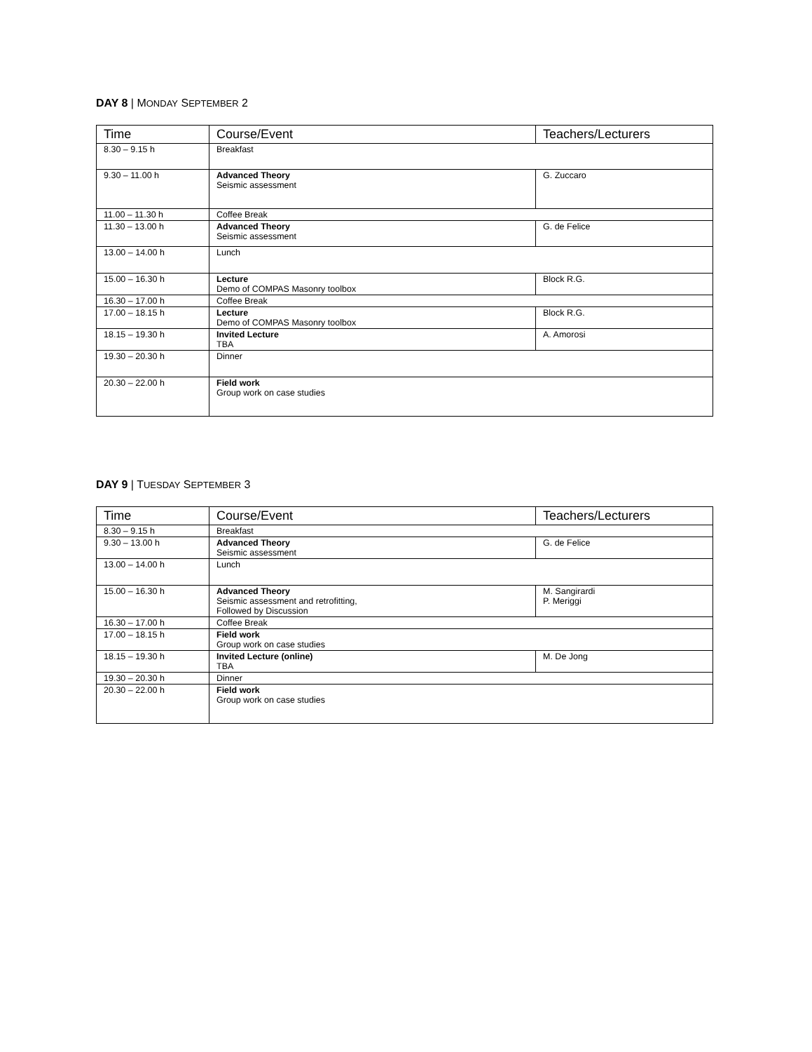DAY 8 | MONDAY SEPTEMBER 2
| Time | Course/Event | Teachers/Lecturers |
| --- | --- | --- |
| 8.30 – 9.15 h | Breakfast | |
| 9.30 – 11.00 h | Advanced Theory Seismic assessment | G. Zuccaro |
| 11.00 – 11.30 h | Coffee Break | |
| 11.30 – 13.00 h | Advanced Theory Seismic assessment | G. de Felice |
| 13.00 – 14.00 h | Lunch | |
| 15.00 – 16.30 h | Lecture Demo of COMPAS Masonry toolbox | Block R.G. |
| 16.30 – 17.00 h | Coffee Break | |
| 17.00 – 18.15 h | Lecture Demo of COMPAS Masonry toolbox | Block R.G. |
| 18.15 – 19.30 h | Invited Lecture TBA | A. Amorosi |
| 19.30 – 20.30 h | Dinner | |
| 20.30 – 22.00 h | Field work Group work on case studies | |
DAY 9 | TUESDAY SEPTEMBER 3
| Time | Course/Event | Teachers/Lecturers |
| --- | --- | --- |
| 8.30 – 9.15 h | Breakfast | |
| 9.30 – 13.00 h | Advanced Theory Seismic assessment | G. de Felice |
| 13.00 – 14.00 h | Lunch | |
| 15.00 – 16.30 h | Advanced Theory Seismic assessment and retrofitting, Followed by Discussion | M. Sangirardi P. Meriggi |
| 16.30 – 17.00 h | Coffee Break | |
| 17.00 – 18.15 h | Field work Group work on case studies | |
| 18.15 – 19.30 h | Invited Lecture (online) TBA | M. De Jong |
| 19.30 – 20.30 h | Dinner | |
| 20.30 – 22.00 h | Field work Group work on case studies | |